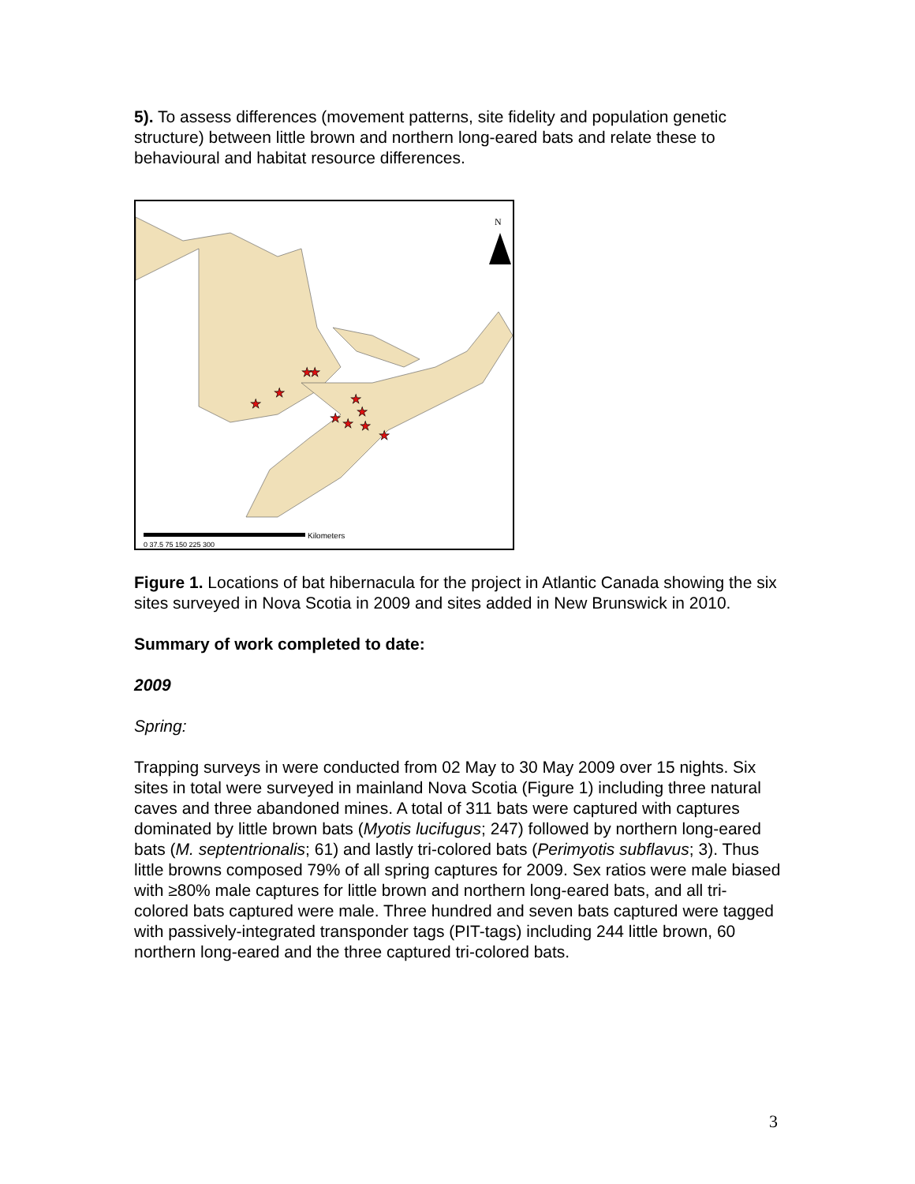5). To assess differences (movement patterns, site fidelity and population genetic structure) between little brown and northern long-eared bats and relate these to behavioural and habitat resource differences.
N
★
★
★
★
★
★
★
★
★
★
Kilometers
0 37.5 75 150 225 300
Figure 1. Locations of bat hibernacula for the project in Atlantic Canada showing the six sites surveyed in Nova Scotia in 2009 and sites added in New Brunswick in 2010.
Summary of work completed to date:
2009
Spring:
Trapping surveys in were conducted from 02 May to 30 May 2009 over 15 nights. Six sites in total were surveyed in mainland Nova Scotia (Figure 1) including three natural caves and three abandoned mines. A total of 311 bats were captured with captures dominated by little brown bats (Myotis lucifugus; 247) followed by northern long-eared bats (M. septentrionalis; 61) and lastly tri-colored bats (Perimyotis subflavus; 3). Thus little browns composed 79% of all spring captures for 2009. Sex ratios were male biased with ≥80% male captures for little brown and northern long-eared bats, and all tri-colored bats captured were male. Three hundred and seven bats captured were tagged with passively-integrated transponder tags (PIT-tags) including 244 little brown, 60 northern long-eared and the three captured tri-colored bats.
3